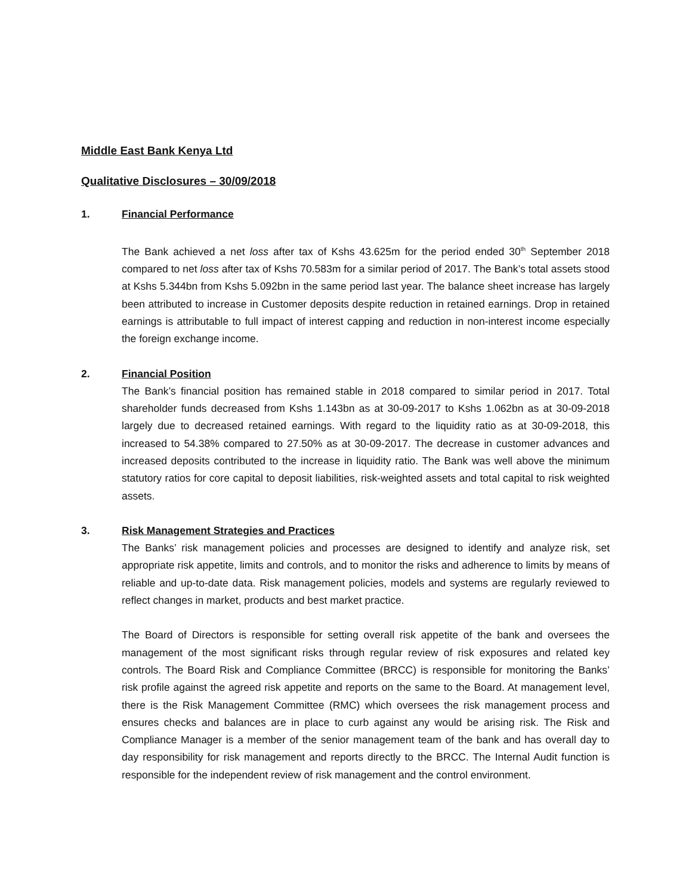Middle East Bank Kenya Ltd
Qualitative Disclosures – 30/09/2018
1. Financial Performance
The Bank achieved a net loss after tax of Kshs 43.625m for the period ended 30<sup>th</sup> September 2018 compared to net loss after tax of Kshs 70.583m for a similar period of 2017. The Bank’s total assets stood at Kshs 5.344bn from Kshs 5.092bn in the same period last year. The balance sheet increase has largely been attributed to increase in Customer deposits despite reduction in retained earnings. Drop in retained earnings is attributable to full impact of interest capping and reduction in non-interest income especially the foreign exchange income.
2. Financial Position
The Bank’s financial position has remained stable in 2018 compared to similar period in 2017. Total shareholder funds decreased from Kshs 1.143bn as at 30-09-2017 to Kshs 1.062bn as at 30-09-2018 largely due to decreased retained earnings. With regard to the liquidity ratio as at 30-09-2018, this increased to 54.38% compared to 27.50% as at 30-09-2017. The decrease in customer advances and increased deposits contributed to the increase in liquidity ratio. The Bank was well above the minimum statutory ratios for core capital to deposit liabilities, risk-weighted assets and total capital to risk weighted assets.
3. Risk Management Strategies and Practices
The Banks’ risk management policies and processes are designed to identify and analyze risk, set appropriate risk appetite, limits and controls, and to monitor the risks and adherence to limits by means of reliable and up-to-date data. Risk management policies, models and systems are regularly reviewed to reflect changes in market, products and best market practice.
The Board of Directors is responsible for setting overall risk appetite of the bank and oversees the management of the most significant risks through regular review of risk exposures and related key controls. The Board Risk and Compliance Committee (BRCC) is responsible for monitoring the Banks’ risk profile against the agreed risk appetite and reports on the same to the Board. At management level, there is the Risk Management Committee (RMC) which oversees the risk management process and ensures checks and balances are in place to curb against any would be arising risk. The Risk and Compliance Manager is a member of the senior management team of the bank and has overall day to day responsibility for risk management and reports directly to the BRCC. The Internal Audit function is responsible for the independent review of risk management and the control environment.